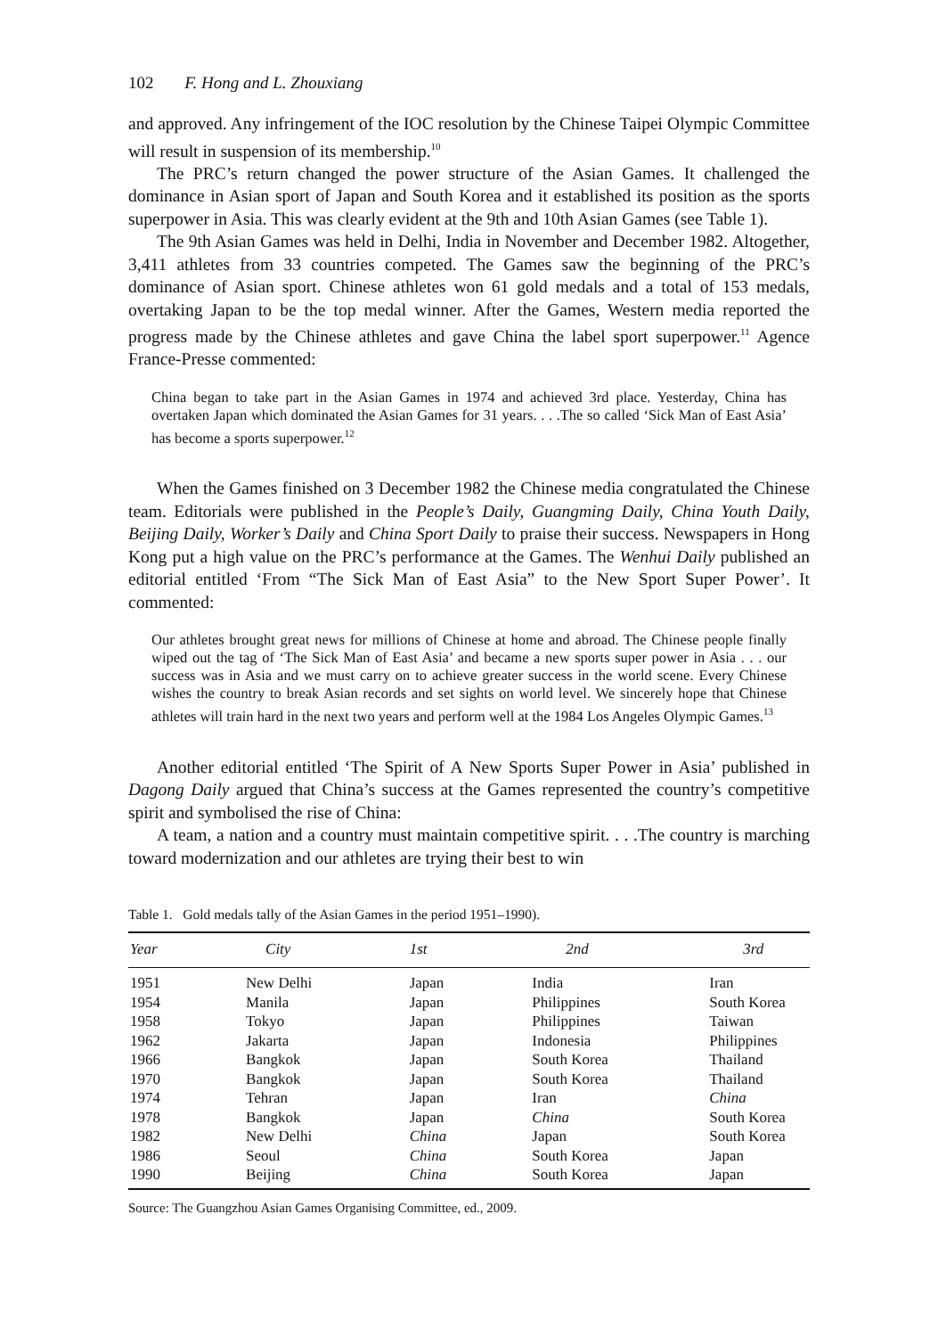102 F. Hong and L. Zhouxiang
and approved. Any infringement of the IOC resolution by the Chinese Taipei Olympic Committee will result in suspension of its membership.<sup>10</sup>
The PRC’s return changed the power structure of the Asian Games. It challenged the dominance in Asian sport of Japan and South Korea and it established its position as the sports superpower in Asia. This was clearly evident at the 9th and 10th Asian Games (see Table 1).
The 9th Asian Games was held in Delhi, India in November and December 1982. Altogether, 3,411 athletes from 33 countries competed. The Games saw the beginning of the PRC’s dominance of Asian sport. Chinese athletes won 61 gold medals and a total of 153 medals, overtaking Japan to be the top medal winner. After the Games, Western media reported the progress made by the Chinese athletes and gave China the label sport superpower.<sup>11</sup> Agence France-Presse commented:
China began to take part in the Asian Games in 1974 and achieved 3rd place. Yesterday, China has overtaken Japan which dominated the Asian Games for 31 years. . . .The so called ‘Sick Man of East Asia’ has become a sports superpower.<sup>12</sup>
When the Games finished on 3 December 1982 the Chinese media congratulated the Chinese team. Editorials were published in the People’s Daily, Guangming Daily, China Youth Daily, Beijing Daily, Worker’s Daily and China Sport Daily to praise their success. Newspapers in Hong Kong put a high value on the PRC’s performance at the Games. The Wenhui Daily published an editorial entitled ‘From “The Sick Man of East Asia” to the New Sport Super Power’. It commented:
Our athletes brought great news for millions of Chinese at home and abroad. The Chinese people finally wiped out the tag of ‘The Sick Man of East Asia’ and became a new sports super power in Asia . . . our success was in Asia and we must carry on to achieve greater success in the world scene. Every Chinese wishes the country to break Asian records and set sights on world level. We sincerely hope that Chinese athletes will train hard in the next two years and perform well at the 1984 Los Angeles Olympic Games.<sup>13</sup>
Another editorial entitled ‘The Spirit of A New Sports Super Power in Asia’ published in Dagong Daily argued that China’s success at the Games represented the country’s competitive spirit and symbolised the rise of China:
A team, a nation and a country must maintain competitive spirit. . . .The country is marching toward modernization and our athletes are trying their best to win
Table 1. Gold medals tally of the Asian Games in the period 1951–1990).
| Year | City | 1st | 2nd | 3rd |
| --- | --- | --- | --- | --- |
| 1951 | New Delhi | Japan | India | Iran |
| 1954 | Manila | Japan | Philippines | South Korea |
| 1958 | Tokyo | Japan | Philippines | Taiwan |
| 1962 | Jakarta | Japan | Indonesia | Philippines |
| 1966 | Bangkok | Japan | South Korea | Thailand |
| 1970 | Bangkok | Japan | South Korea | Thailand |
| 1974 | Tehran | Japan | Iran | China |
| 1978 | Bangkok | Japan | China | South Korea |
| 1982 | New Delhi | China | Japan | South Korea |
| 1986 | Seoul | China | South Korea | Japan |
| 1990 | Beijing | China | South Korea | Japan |
Source: The Guangzhou Asian Games Organising Committee, ed., 2009.